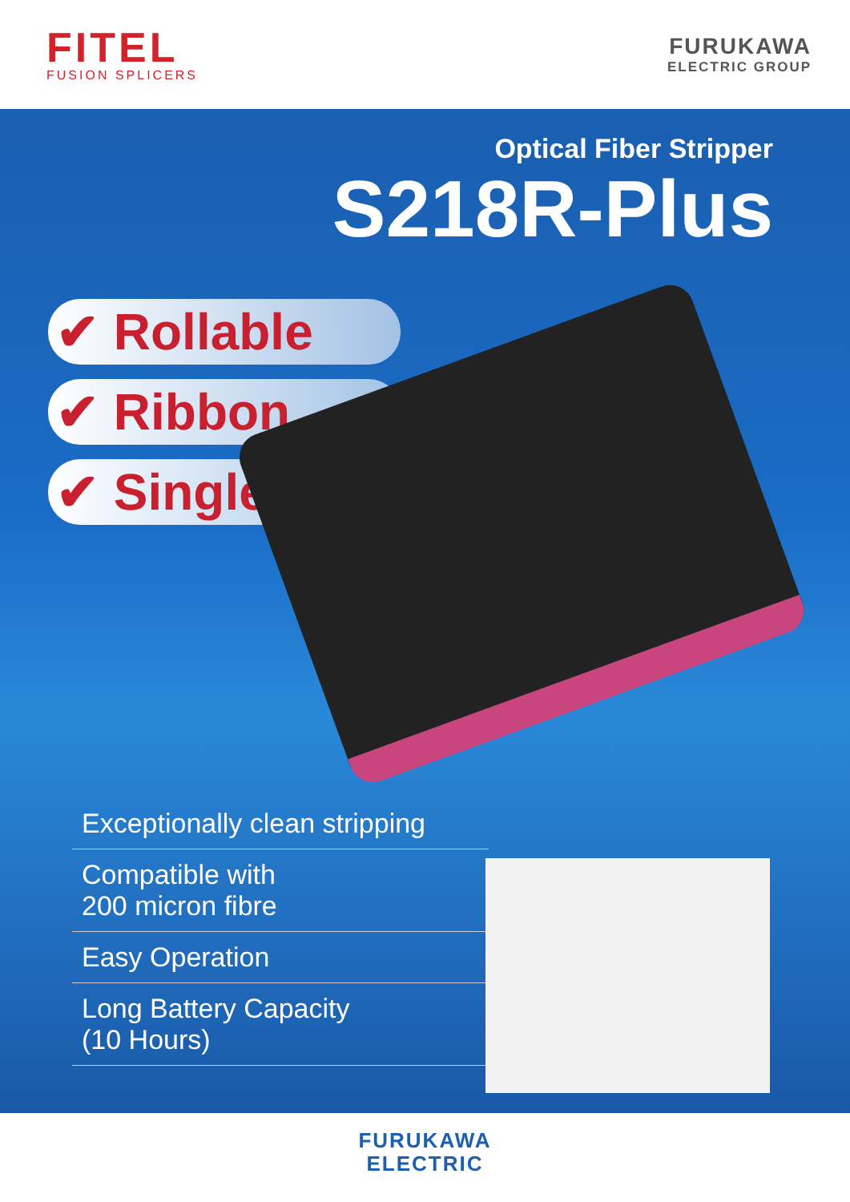FITEL
FUSION SPLICERS
FURUKAWA
ELECTRIC GROUP
Optical Fiber Stripper
S218R-Plus
✔ Rollable
✔ Ribbon
✔ Single
Exceptionally clean stripping
Compatible with
200 micron fibre
Easy Operation
Long Battery Capacity
(10 Hours)
FURUKAWA
ELECTRIC